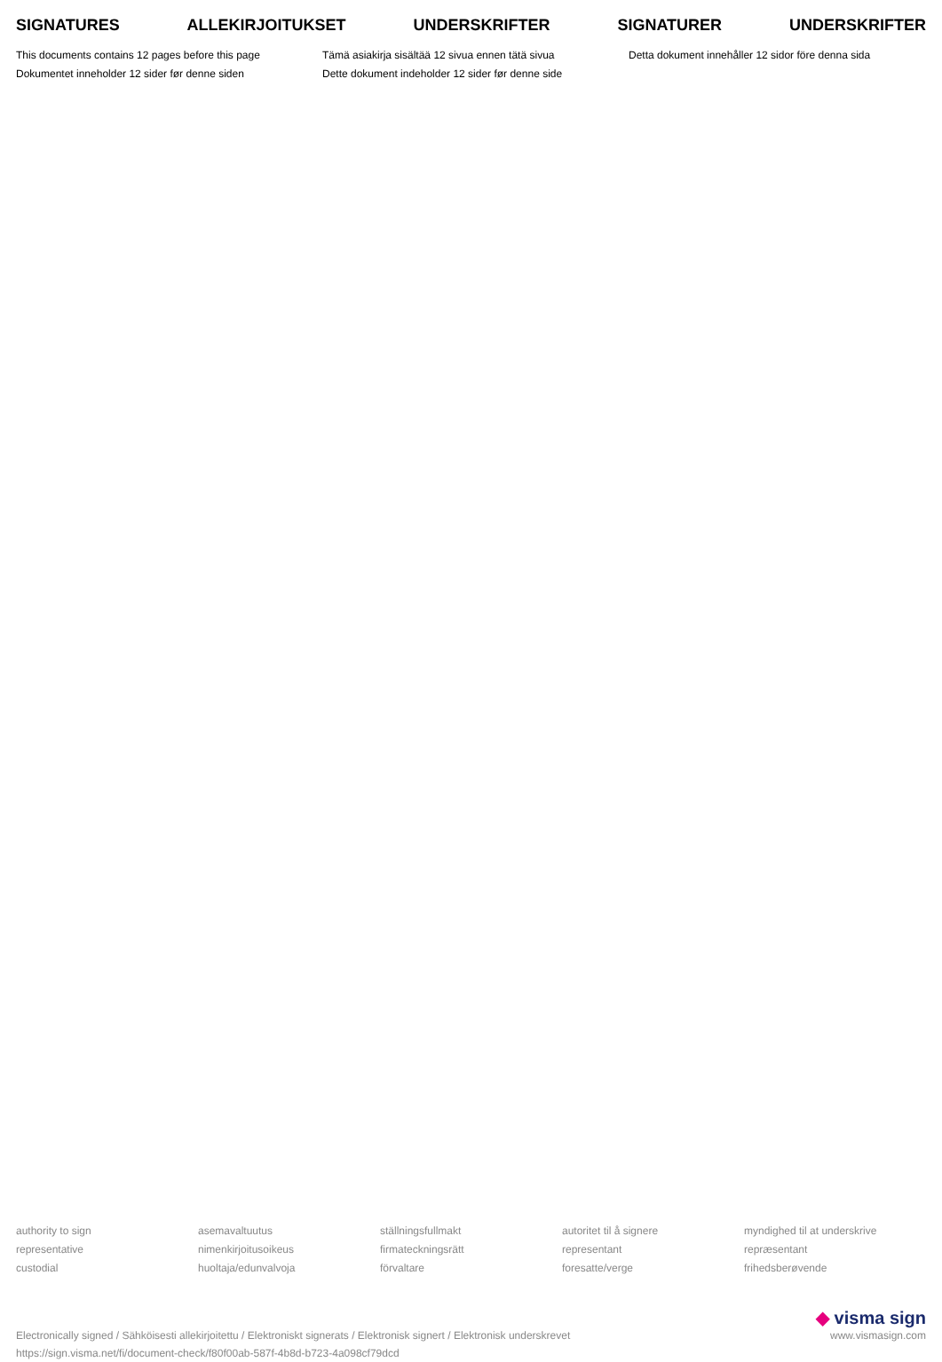SIGNATURES ALLEKIRJOITUKSET UNDERSKRIFTER SIGNATURER UNDERSKRIFTER
This documents contains 12 pages before this page
Tämä asiakirja sisältää 12 sivua ennen tätä sivua
Detta dokument innehåller 12 sidor före denna sida
Dokumentet inneholder 12 sider før denne siden
Dette dokument indeholder 12 sider før denne side
authority to sign
asemavaltuutus
ställningsfullmakt
autoritet til å signere
myndighed til at underskrive
representative
nimenkirjoitusoikeus
firmateckningsrätt
representant
repræsentant
custodial
huoltaja/edunvalvoja
förvaltare
foresatte/verge
frihedsberøvende
Electronically signed / Sähköisesti allekirjoitettu / Elektroniskt signerats / Elektronisk signert / Elektronisk underskrevet
https://sign.visma.net/fi/document-check/f80f00ab-587f-4b8d-b723-4a098cf79dcd
◆ visma sign
www.vismasign.com